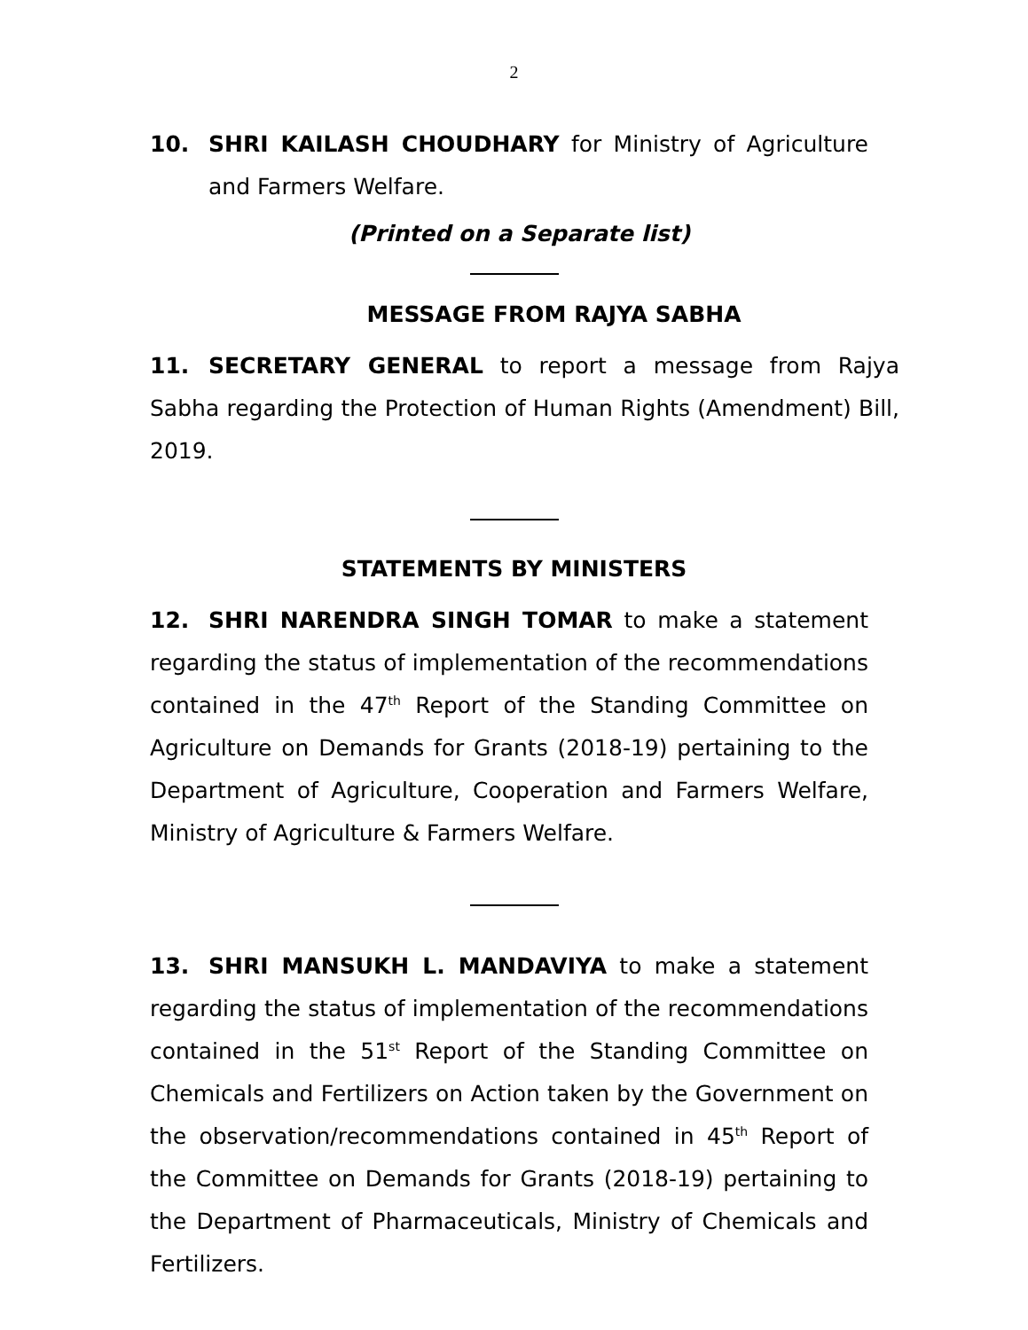2
10. SHRI KAILASH CHOUDHARY for Ministry of Agriculture and Farmers Welfare.
(Printed on a Separate list)
MESSAGE FROM RAJYA SABHA
11. SECRETARY GENERAL to report a message from Rajya Sabha regarding the Protection of Human Rights (Amendment) Bill, 2019.
STATEMENTS BY MINISTERS
12. SHRI NARENDRA SINGH TOMAR to make a statement regarding the status of implementation of the recommendations contained in the 47<sup>th</sup> Report of the Standing Committee on Agriculture on Demands for Grants (2018-19) pertaining to the Department of Agriculture, Cooperation and Farmers Welfare, Ministry of Agriculture & Farmers Welfare.
13. SHRI MANSUKH L. MANDAVIYA to make a statement regarding the status of implementation of the recommendations contained in the 51<sup>st</sup> Report of the Standing Committee on Chemicals and Fertilizers on Action taken by the Government on the observation/recommendations contained in 45<sup>th</sup> Report of the Committee on Demands for Grants (2018-19) pertaining to the Department of Pharmaceuticals, Ministry of Chemicals and Fertilizers.